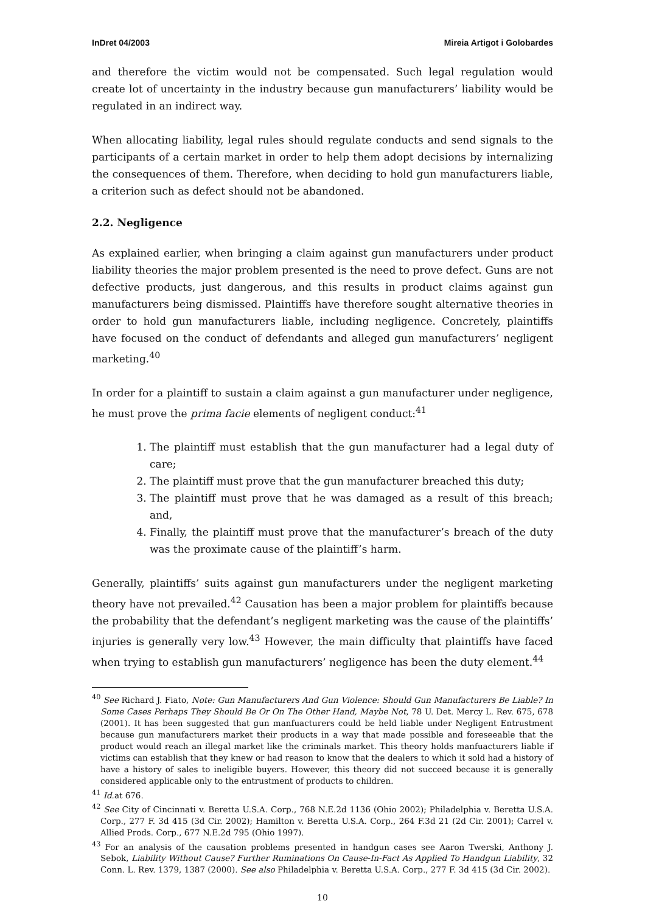InDret 04/2003 Mireia Artigot i Golobardes
and therefore the victim would not be compensated. Such legal regulation would create lot of uncertainty in the industry because gun manufacturers’ liability would be regulated in an indirect way.
When allocating liability, legal rules should regulate conducts and send signals to the participants of a certain market in order to help them adopt decisions by internalizing the consequences of them. Therefore, when deciding to hold gun manufacturers liable, a criterion such as defect should not be abandoned.
2.2. Negligence
As explained earlier, when bringing a claim against gun manufacturers under product liability theories the major problem presented is the need to prove defect. Guns are not defective products, just dangerous, and this results in product claims against gun manufacturers being dismissed. Plaintiffs have therefore sought alternative theories in order to hold gun manufacturers liable, including negligence. Concretely, plaintiffs have focused on the conduct of defendants and alleged gun manufacturers’ negligent marketing.<sup>40</sup>
In order for a plaintiff to sustain a claim against a gun manufacturer under negligence, he must prove the prima facie elements of negligent conduct:<sup>41</sup>
1. The plaintiff must establish that the gun manufacturer had a legal duty of care;
2. The plaintiff must prove that the gun manufacturer breached this duty;
3. The plaintiff must prove that he was damaged as a result of this breach; and,
4. Finally, the plaintiff must prove that the manufacturer’s breach of the duty was the proximate cause of the plaintiff’s harm.
Generally, plaintiffs’ suits against gun manufacturers under the negligent marketing theory have not prevailed.<sup>42</sup> Causation has been a major problem for plaintiffs because the probability that the defendant’s negligent marketing was the cause of the plaintiffs’ injuries is generally very low.<sup>43</sup> However, the main difficulty that plaintiffs have faced when trying to establish gun manufacturers’ negligence has been the duty element.<sup>44</sup>
<sup>40</sup> See Richard J. Fiato, Note: Gun Manufacturers And Gun Violence: Should Gun Manufacturers Be Liable? In Some Cases Perhaps They Should Be Or On The Other Hand, Maybe Not, 78 U. Det. Mercy L. Rev. 675, 678 (2001). It has been suggested that gun manfuacturers could be held liable under Negligent Entrustment because gun manufacturers market their products in a way that made possible and foreseeable that the product would reach an illegal market like the criminals market. This theory holds manfuacturers liable if victims can establish that they knew or had reason to know that the dealers to which it sold had a history of have a history of sales to ineligible buyers. However, this theory did not succeed because it is generally considered applicable only to the entrustment of products to children.
<sup>41</sup> Id.at 676.
<sup>42</sup> See City of Cincinnati v. Beretta U.S.A. Corp., 768 N.E.2d 1136 (Ohio 2002); Philadelphia v. Beretta U.S.A. Corp., 277 F. 3d 415 (3d Cir. 2002); Hamilton v. Beretta U.S.A. Corp., 264 F.3d 21 (2d Cir. 2001); Carrel v. Allied Prods. Corp., 677 N.E.2d 795 (Ohio 1997).
<sup>43</sup> For an analysis of the causation problems presented in handgun cases see Aaron Twerski, Anthony J. Sebok, Liability Without Cause? Further Ruminations On Cause-In-Fact As Applied To Handgun Liability, 32 Conn. L. Rev. 1379, 1387 (2000). See also Philadelphia v. Beretta U.S.A. Corp., 277 F. 3d 415 (3d Cir. 2002).
10